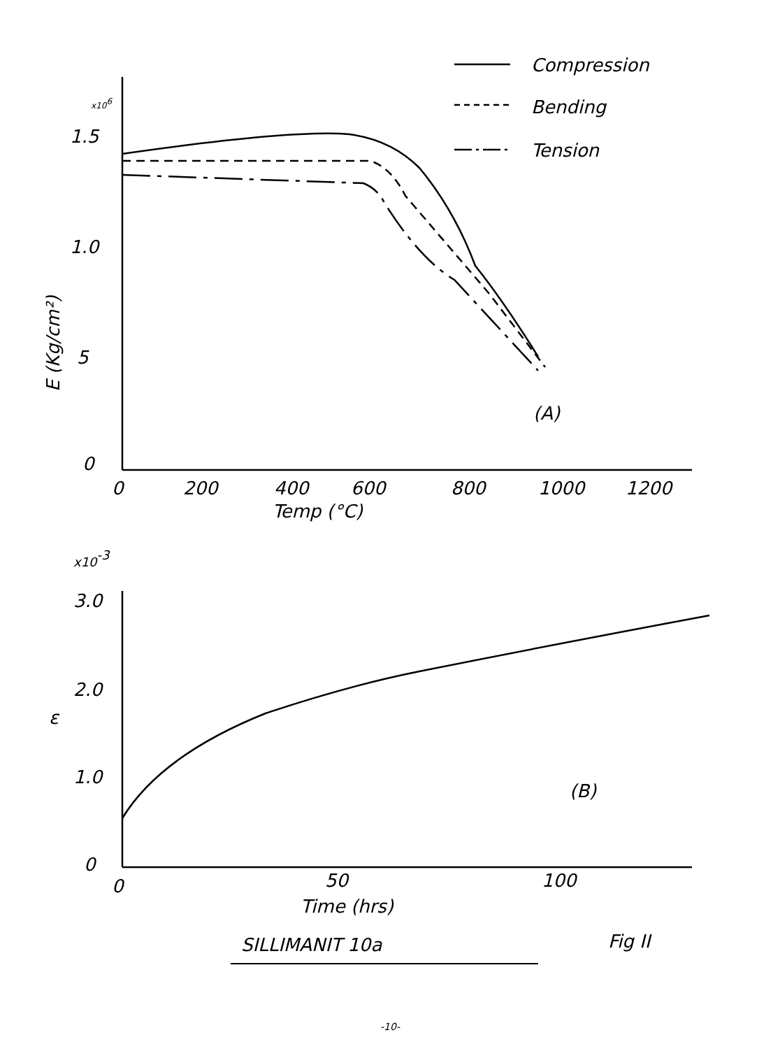Compression
Bending
Tension
1.5
1.0
5
0
0
200
400
600
800
1000
1200
Temp (°C)
(A)
3.0
2.0
1.0
0
0
50
100
Time (hrs)
(B)
ε
SILLIMANIT 10a
Fig II
x10-3
x106
E (Kg/cm²)
-10-